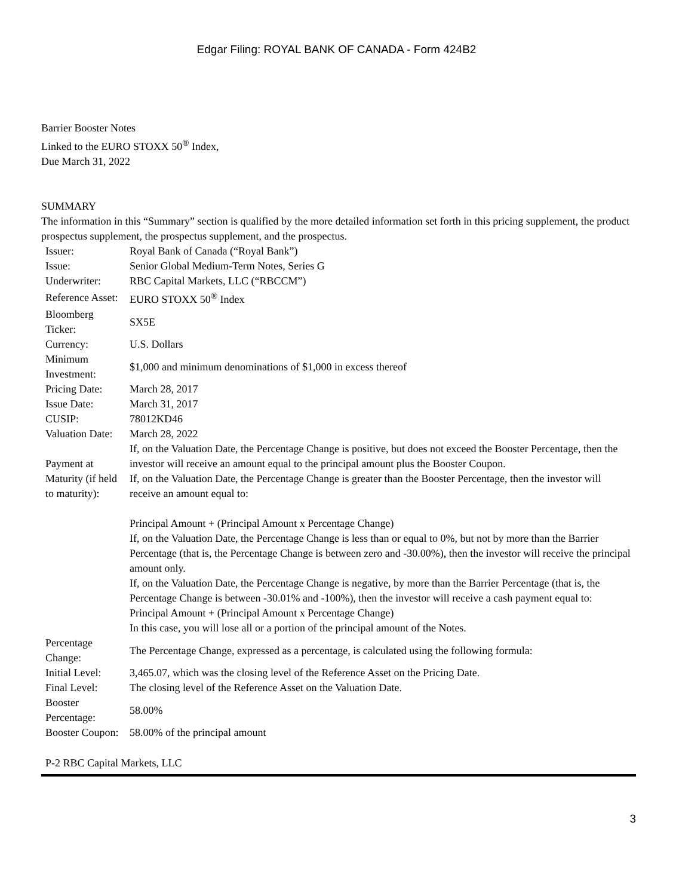Edgar Filing: ROYAL BANK OF CANADA - Form 424B2
Barrier Booster Notes
Linked to the EURO STOXX 50<sup>®</sup> Index,
Due March 31, 2022
SUMMARY
The information in this “Summary” section is qualified by the more detailed information set forth in this pricing supplement, the product prospectus supplement, the prospectus supplement, and the prospectus.
| Issuer: | Royal Bank of Canada (“Royal Bank”) |
| Issue: | Senior Global Medium-Term Notes, Series G |
| Underwriter: | RBC Capital Markets, LLC (“RBCCM”) |
| Reference Asset: | EURO STOXX 50<sup>®</sup> Index |
| Bloomberg Ticker: | SX5E |
| Currency: | U.S. Dollars |
| Minimum Investment: | $1,000 and minimum denominations of $1,000 in excess thereof |
| Pricing Date: | March 28, 2017 |
| Issue Date: | March 31, 2017 |
| CUSIP: | 78012KD46 |
| Valuation Date: | March 28, 2022 |
| Payment at Maturity (if held to maturity): | If, on the Valuation Date, the Percentage Change is positive, but does not exceed the Booster Percentage, then the investor will receive an amount equal to the principal amount plus the Booster Coupon. If, on the Valuation Date, the Percentage Change is greater than the Booster Percentage, then the investor will receive an amount equal to: Principal Amount + (Principal Amount x Percentage Change) If, on the Valuation Date, the Percentage Change is less than or equal to 0%, but not by more than the Barrier Percentage (that is, the Percentage Change is between zero and -30.00%), then the investor will receive the principal amount only. If, on the Valuation Date, the Percentage Change is negative, by more than the Barrier Percentage (that is, the Percentage Change is between -30.01% and -100%), then the investor will receive a cash payment equal to: Principal Amount + (Principal Amount x Percentage Change) In this case, you will lose all or a portion of the principal amount of the Notes. |
| Percentage Change: | The Percentage Change, expressed as a percentage, is calculated using the following formula: |
| Initial Level: | 3,465.07, which was the closing level of the Reference Asset on the Pricing Date. |
| Final Level: | The closing level of the Reference Asset on the Valuation Date. |
| Booster Percentage: | 58.00% |
| Booster Coupon: | 58.00% of the principal amount |
P-2 RBC Capital Markets, LLC
3